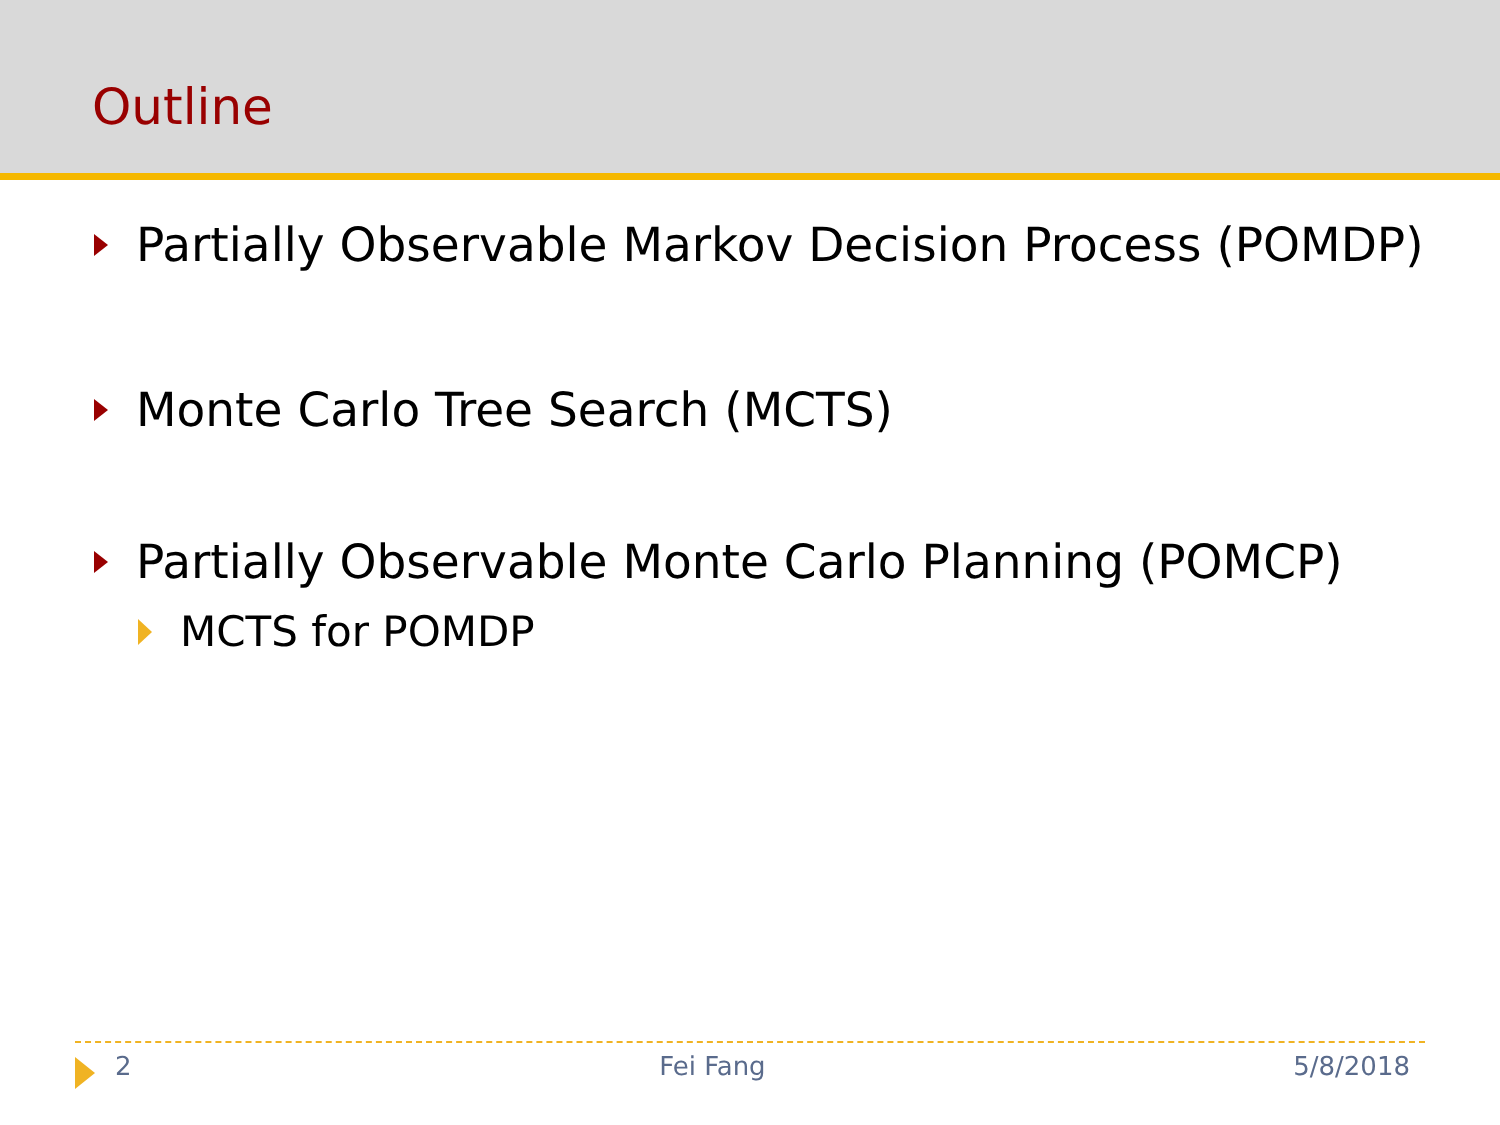Outline
Partially Observable Markov Decision Process (POMDP)
Monte Carlo Tree Search (MCTS)
Partially Observable Monte Carlo Planning (POMCP)
MCTS for POMDP
2 Fei Fang 5/8/2018